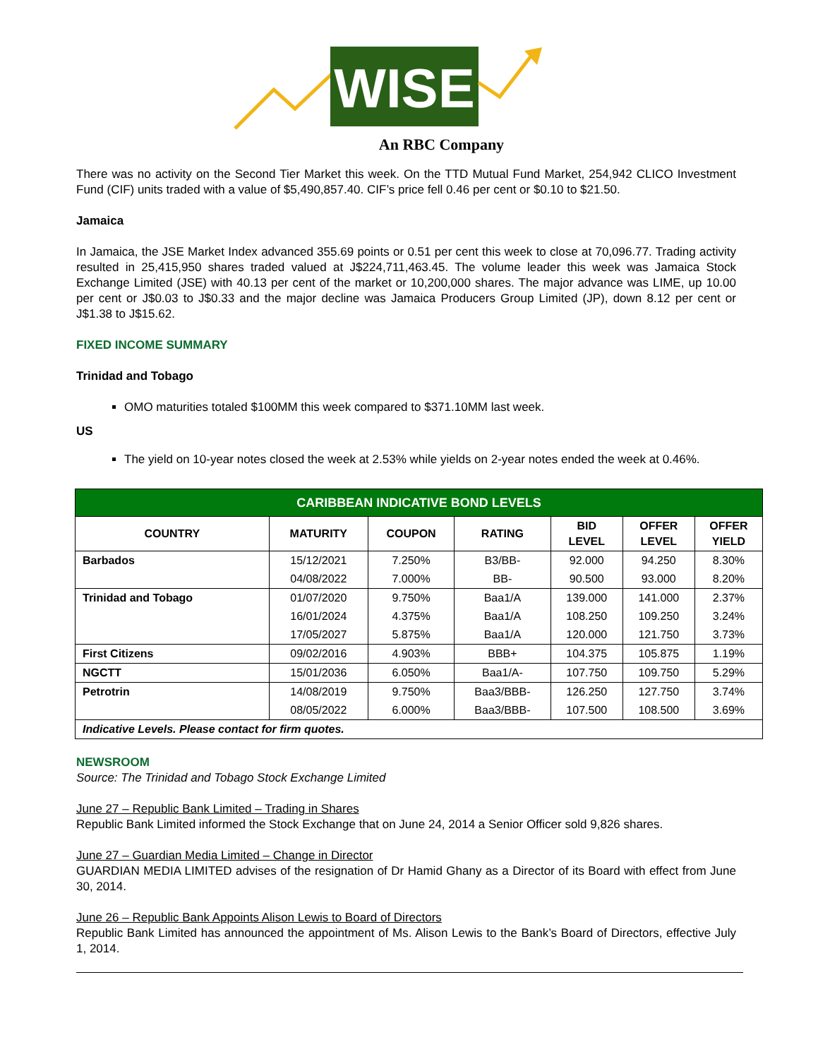WISE
An RBC Company
There was no activity on the Second Tier Market this week. On the TTD Mutual Fund Market, 254,942 CLICO Investment Fund (CIF) units traded with a value of $5,490,857.40. CIF’s price fell 0.46 per cent or $0.10 to $21.50.
Jamaica
In Jamaica, the JSE Market Index advanced 355.69 points or 0.51 per cent this week to close at 70,096.77. Trading activity resulted in 25,415,950 shares traded valued at J$224,711,463.45. The volume leader this week was Jamaica Stock Exchange Limited (JSE) with 40.13 per cent of the market or 10,200,000 shares. The major advance was LIME, up 10.00 per cent or J$0.03 to J$0.33 and the major decline was Jamaica Producers Group Limited (JP), down 8.12 per cent or J$1.38 to J$15.62.
FIXED INCOME SUMMARY
Trinidad and Tobago
OMO maturities totaled $100MM this week compared to $371.10MM last week.
US
The yield on 10-year notes closed the week at 2.53% while yields on 2-year notes ended the week at 0.46%.
| CARIBBEAN INDICATIVE BOND LEVELS | | | | | | |
| --- | --- | --- | --- | --- | --- | --- |
| COUNTRY | MATURITY | COUPON | RATING | BID LEVEL | OFFER LEVEL | OFFER YIELD |
| Barbados | 15/12/2021 | 7.250% | B3/BB- | 92.000 | 94.250 | 8.30% |
| | 04/08/2022 | 7.000% | BB- | 90.500 | 93.000 | 8.20% |
| Trinidad and Tobago | 01/07/2020 | 9.750% | Baa1/A | 139.000 | 141.000 | 2.37% |
| | 16/01/2024 | 4.375% | Baa1/A | 108.250 | 109.250 | 3.24% |
| | 17/05/2027 | 5.875% | Baa1/A | 120.000 | 121.750 | 3.73% |
| First Citizens | 09/02/2016 | 4.903% | BBB+ | 104.375 | 105.875 | 1.19% |
| NGCTT | 15/01/2036 | 6.050% | Baa1/A- | 107.750 | 109.750 | 5.29% |
| Petrotrin | 14/08/2019 | 9.750% | Baa3/BBB- | 126.250 | 127.750 | 3.74% |
| | 08/05/2022 | 6.000% | Baa3/BBB- | 107.500 | 108.500 | 3.69% |
| Indicative Levels. Please contact for firm quotes. | | | | | | |
NEWSROOM
Source: The Trinidad and Tobago Stock Exchange Limited
June 27 – Republic Bank Limited – Trading in Shares
Republic Bank Limited informed the Stock Exchange that on June 24, 2014 a Senior Officer sold 9,826 shares.
June 27 – Guardian Media Limited – Change in Director
GUARDIAN MEDIA LIMITED advises of the resignation of Dr Hamid Ghany as a Director of its Board with effect from June 30, 2014.
June 26 – Republic Bank Appoints Alison Lewis to Board of Directors
Republic Bank Limited has announced the appointment of Ms. Alison Lewis to the Bank’s Board of Directors, effective July 1, 2014.